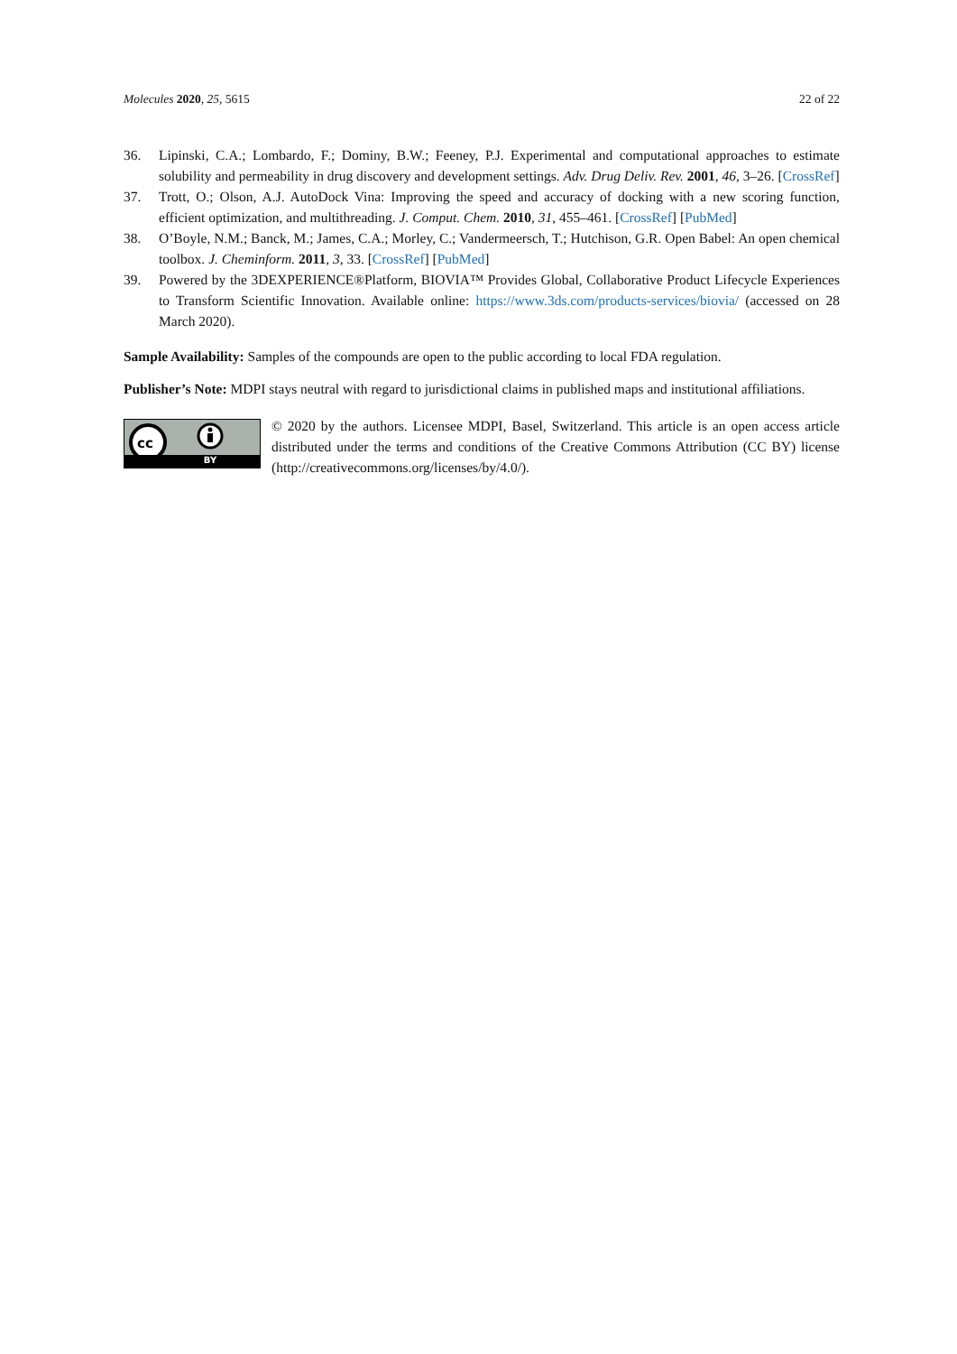Molecules 2020, 25, 5615 22 of 22
36. Lipinski, C.A.; Lombardo, F.; Dominy, B.W.; Feeney, P.J. Experimental and computational approaches to estimate solubility and permeability in drug discovery and development settings. Adv. Drug Deliv. Rev. 2001, 46, 3–26. [CrossRef]
37. Trott, O.; Olson, A.J. AutoDock Vina: Improving the speed and accuracy of docking with a new scoring function, efficient optimization, and multithreading. J. Comput. Chem. 2010, 31, 455–461. [CrossRef] [PubMed]
38. O’Boyle, N.M.; Banck, M.; James, C.A.; Morley, C.; Vandermeersch, T.; Hutchison, G.R. Open Babel: An open chemical toolbox. J. Cheminform. 2011, 3, 33. [CrossRef] [PubMed]
39. Powered by the 3DEXPERIENCE®Platform, BIOVIA™ Provides Global, Collaborative Product Lifecycle Experiences to Transform Scientific Innovation. Available online: https://www.3ds.com/products-services/biovia/ (accessed on 28 March 2020).
Sample Availability: Samples of the compounds are open to the public according to local FDA regulation.
Publisher’s Note: MDPI stays neutral with regard to jurisdictional claims in published maps and institutional affiliations.
cc
BY
© 2020 by the authors. Licensee MDPI, Basel, Switzerland. This article is an open access article distributed under the terms and conditions of the Creative Commons Attribution (CC BY) license (http://creativecommons.org/licenses/by/4.0/).